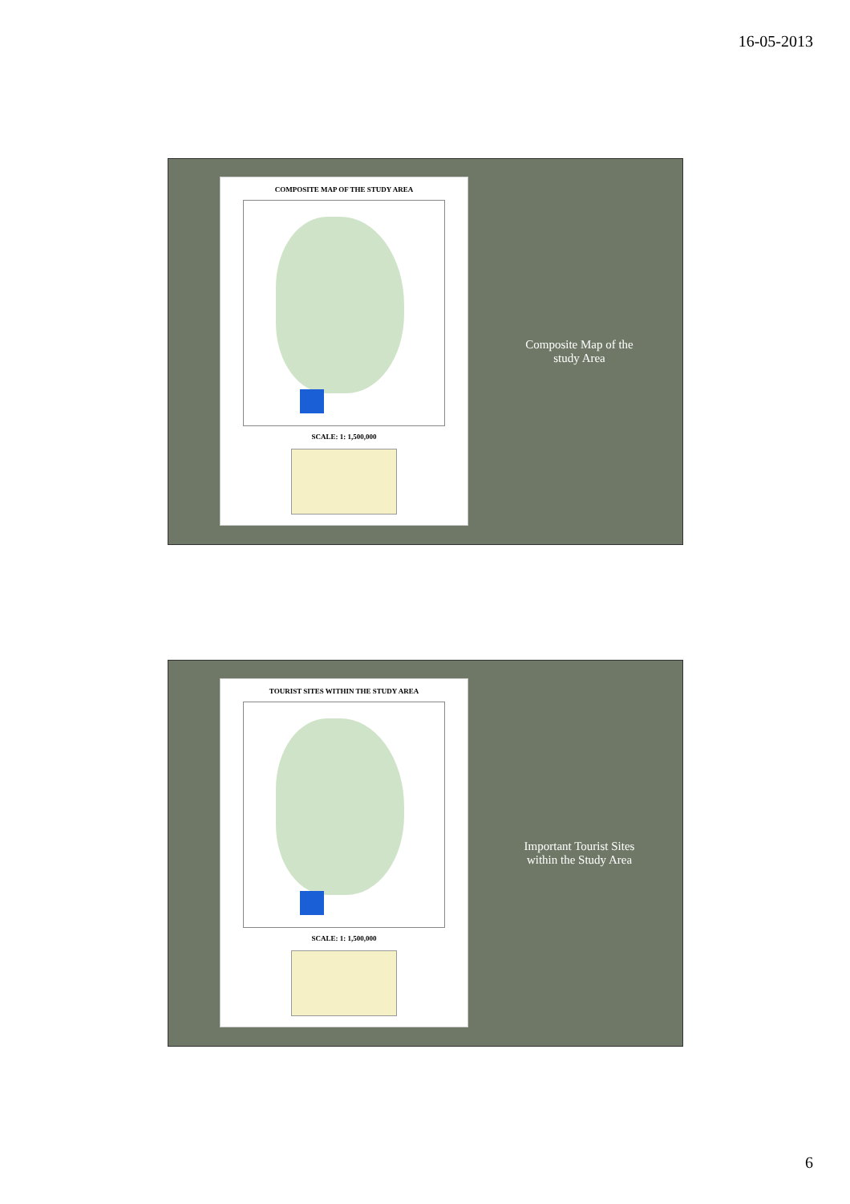16-05-2013
COMPOSITE MAP OF THE STUDY AREA
SCALE: 1: 1,500,000
Composite Map of the
study Area
TOURIST SITES WITHIN THE STUDY AREA
SCALE: 1: 1,500,000
Important Tourist Sites
within the Study Area
6